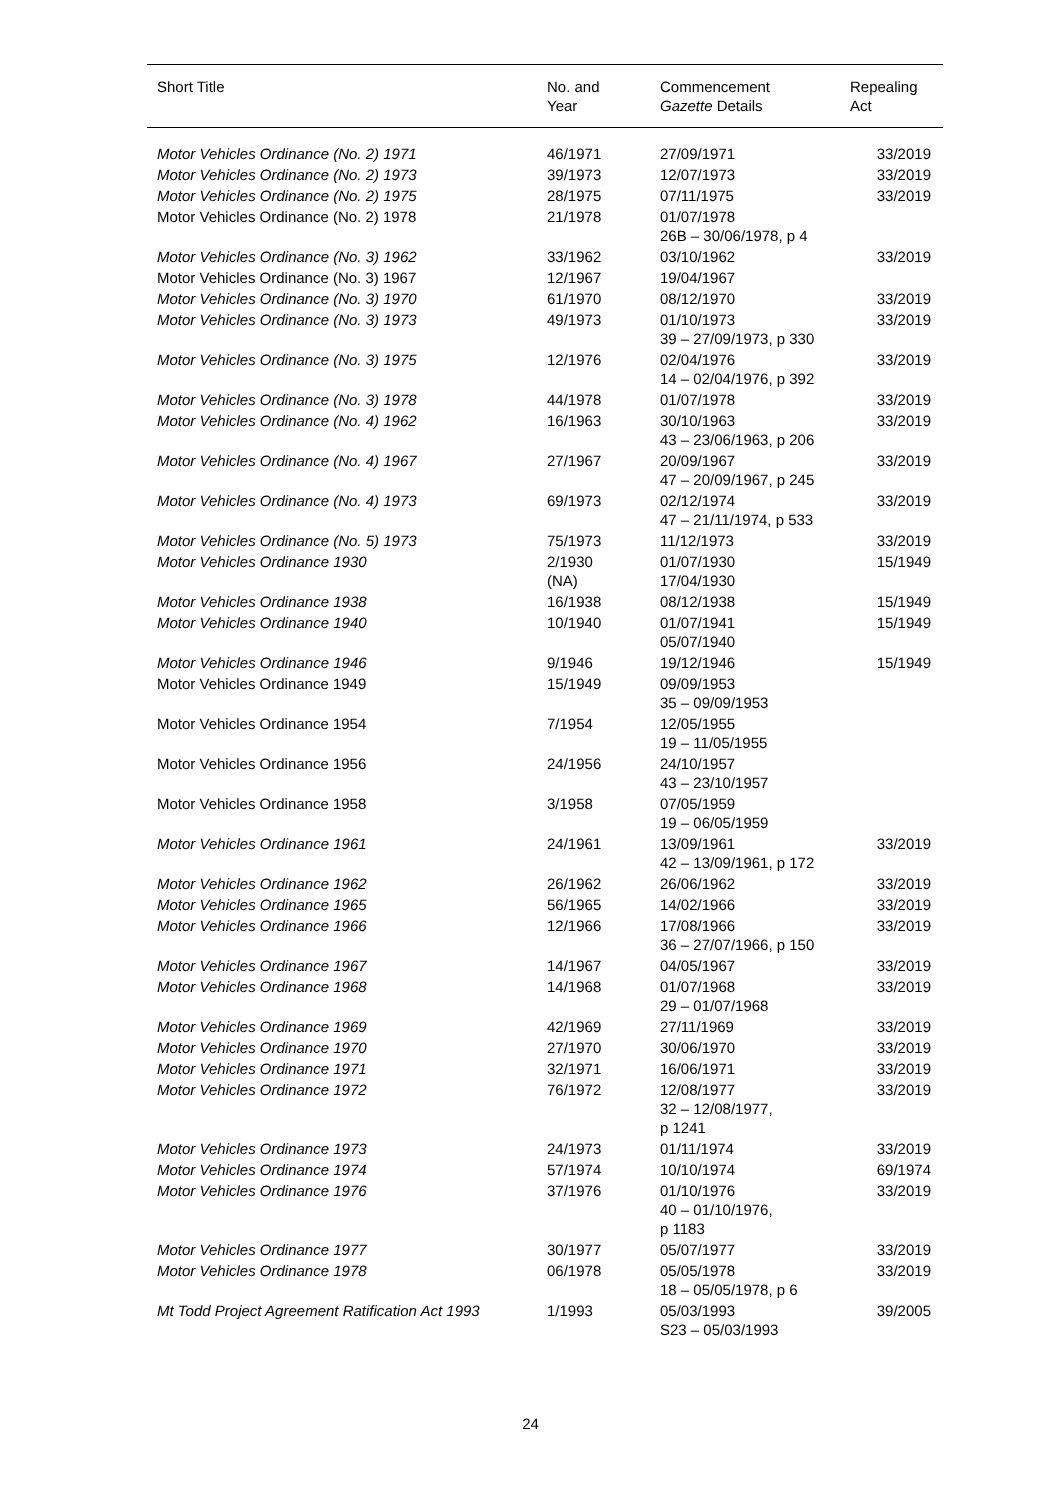| Short Title | No. and Year | Commencement Gazette Details | Repealing Act |
| --- | --- | --- | --- |
| Motor Vehicles Ordinance (No. 2) 1971 | 46/1971 | 27/09/1971 | 33/2019 |
| Motor Vehicles Ordinance (No. 2) 1973 | 39/1973 | 12/07/1973 | 33/2019 |
| Motor Vehicles Ordinance (No. 2) 1975 | 28/1975 | 07/11/1975 | 33/2019 |
| Motor Vehicles Ordinance (No. 2) 1978 | 21/1978 | 01/07/1978 26B – 30/06/1978, p 4 | |
| Motor Vehicles Ordinance (No. 3) 1962 | 33/1962 | 03/10/1962 | 33/2019 |
| Motor Vehicles Ordinance (No. 3) 1967 | 12/1967 | 19/04/1967 | |
| Motor Vehicles Ordinance (No. 3) 1970 | 61/1970 | 08/12/1970 | 33/2019 |
| Motor Vehicles Ordinance (No. 3) 1973 | 49/1973 | 01/10/1973 39 – 27/09/1973, p 330 | 33/2019 |
| Motor Vehicles Ordinance (No. 3) 1975 | 12/1976 | 02/04/1976 14 – 02/04/1976, p 392 | 33/2019 |
| Motor Vehicles Ordinance (No. 3) 1978 | 44/1978 | 01/07/1978 | 33/2019 |
| Motor Vehicles Ordinance (No. 4) 1962 | 16/1963 | 30/10/1963 43 – 23/06/1963, p 206 | 33/2019 |
| Motor Vehicles Ordinance (No. 4) 1967 | 27/1967 | 20/09/1967 47 – 20/09/1967, p 245 | 33/2019 |
| Motor Vehicles Ordinance (No. 4) 1973 | 69/1973 | 02/12/1974 47 – 21/11/1974, p 533 | 33/2019 |
| Motor Vehicles Ordinance (No. 5) 1973 | 75/1973 | 11/12/1973 | 33/2019 |
| Motor Vehicles Ordinance 1930 | 2/1930 (NA) | 01/07/1930 17/04/1930 | 15/1949 |
| Motor Vehicles Ordinance 1938 | 16/1938 | 08/12/1938 | 15/1949 |
| Motor Vehicles Ordinance 1940 | 10/1940 | 01/07/1941 05/07/1940 | 15/1949 |
| Motor Vehicles Ordinance 1946 | 9/1946 | 19/12/1946 | 15/1949 |
| Motor Vehicles Ordinance 1949 | 15/1949 | 09/09/1953 35 – 09/09/1953 | |
| Motor Vehicles Ordinance 1954 | 7/1954 | 12/05/1955 19 – 11/05/1955 | |
| Motor Vehicles Ordinance 1956 | 24/1956 | 24/10/1957 43 – 23/10/1957 | |
| Motor Vehicles Ordinance 1958 | 3/1958 | 07/05/1959 19 – 06/05/1959 | |
| Motor Vehicles Ordinance 1961 | 24/1961 | 13/09/1961 42 – 13/09/1961, p 172 | 33/2019 |
| Motor Vehicles Ordinance 1962 | 26/1962 | 26/06/1962 | 33/2019 |
| Motor Vehicles Ordinance 1965 | 56/1965 | 14/02/1966 | 33/2019 |
| Motor Vehicles Ordinance 1966 | 12/1966 | 17/08/1966 36 – 27/07/1966, p 150 | 33/2019 |
| Motor Vehicles Ordinance 1967 | 14/1967 | 04/05/1967 | 33/2019 |
| Motor Vehicles Ordinance 1968 | 14/1968 | 01/07/1968 29 – 01/07/1968 | 33/2019 |
| Motor Vehicles Ordinance 1969 | 42/1969 | 27/11/1969 | 33/2019 |
| Motor Vehicles Ordinance 1970 | 27/1970 | 30/06/1970 | 33/2019 |
| Motor Vehicles Ordinance 1971 | 32/1971 | 16/06/1971 | 33/2019 |
| Motor Vehicles Ordinance 1972 | 76/1972 | 12/08/1977 32 – 12/08/1977, p 1241 | 33/2019 |
| Motor Vehicles Ordinance 1973 | 24/1973 | 01/11/1974 | 33/2019 |
| Motor Vehicles Ordinance 1974 | 57/1974 | 10/10/1974 | 69/1974 |
| Motor Vehicles Ordinance 1976 | 37/1976 | 01/10/1976 40 – 01/10/1976, p 1183 | 33/2019 |
| Motor Vehicles Ordinance 1977 | 30/1977 | 05/07/1977 | 33/2019 |
| Motor Vehicles Ordinance 1978 | 06/1978 | 05/05/1978 18 – 05/05/1978, p 6 | 33/2019 |
| Mt Todd Project Agreement Ratification Act 1993 | 1/1993 | 05/03/1993 S23 – 05/03/1993 | 39/2005 |
24